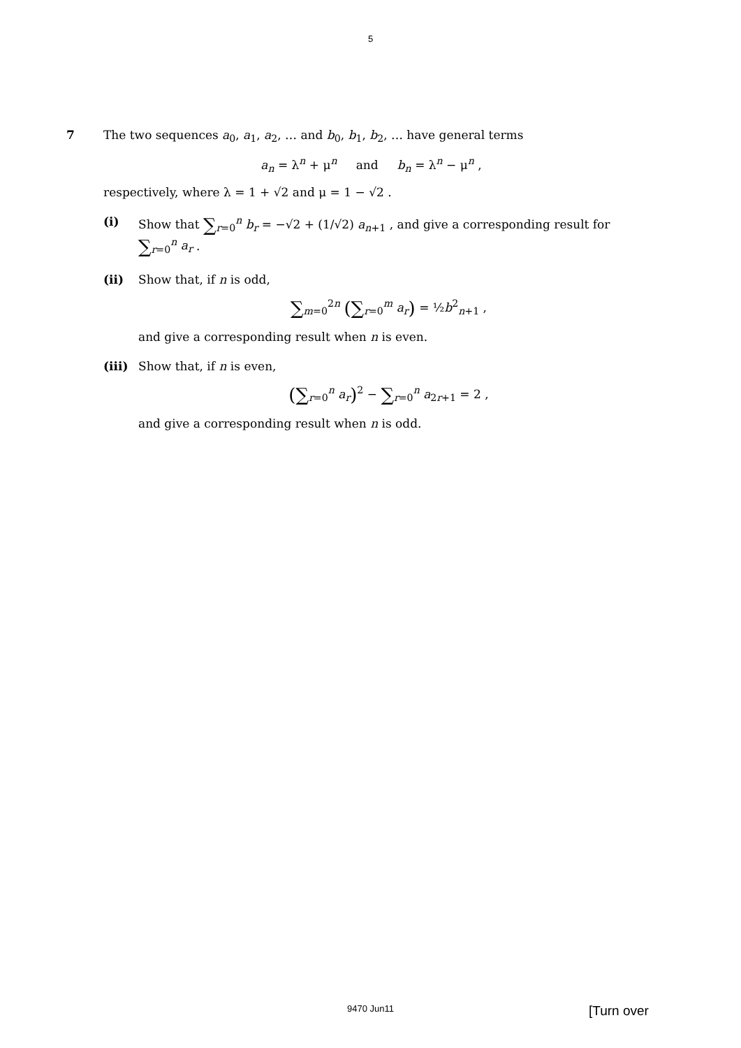5
7 The two sequences a<sub>0</sub>, a<sub>1</sub>, a<sub>2</sub>, … and b<sub>0</sub>, b<sub>1</sub>, b<sub>2</sub>, … have general terms
a<sub>n</sub> = λ<sup>n</sup> + μ<sup>n</sup> and b<sub>n</sub> = λ<sup>n</sup> − μ<sup>n</sup> ,
respectively, where λ = 1 + √2 and μ = 1 − √2 .
(i) Show that ∑<sub>r=0</sub><sup>n</sup> b<sub>r</sub> = −√2 + (1/√2) a<sub>n+1</sub> , and give a corresponding result for ∑<sub>r=0</sub><sup>n</sup> a<sub>r</sub> .
(ii) Show that, if n is odd,
∑<sub>m=0</sub><sup>2n</sup> (∑<sub>r=0</sub><sup>m</sup> a<sub>r</sub>) = ½b<sup>2</sup><sub>n+1</sub> ,
and give a corresponding result when n is even.
(iii)
Show that, if n is even,
(∑<sub>r=0</sub><sup>n</sup> a<sub>r</sub>)<sup>2</sup> − ∑<sub>r=0</sub><sup>n</sup> a<sub>2r+1</sub> = 2 ,
and give a corresponding result when n is odd.
9470 Jun11 [Turn over